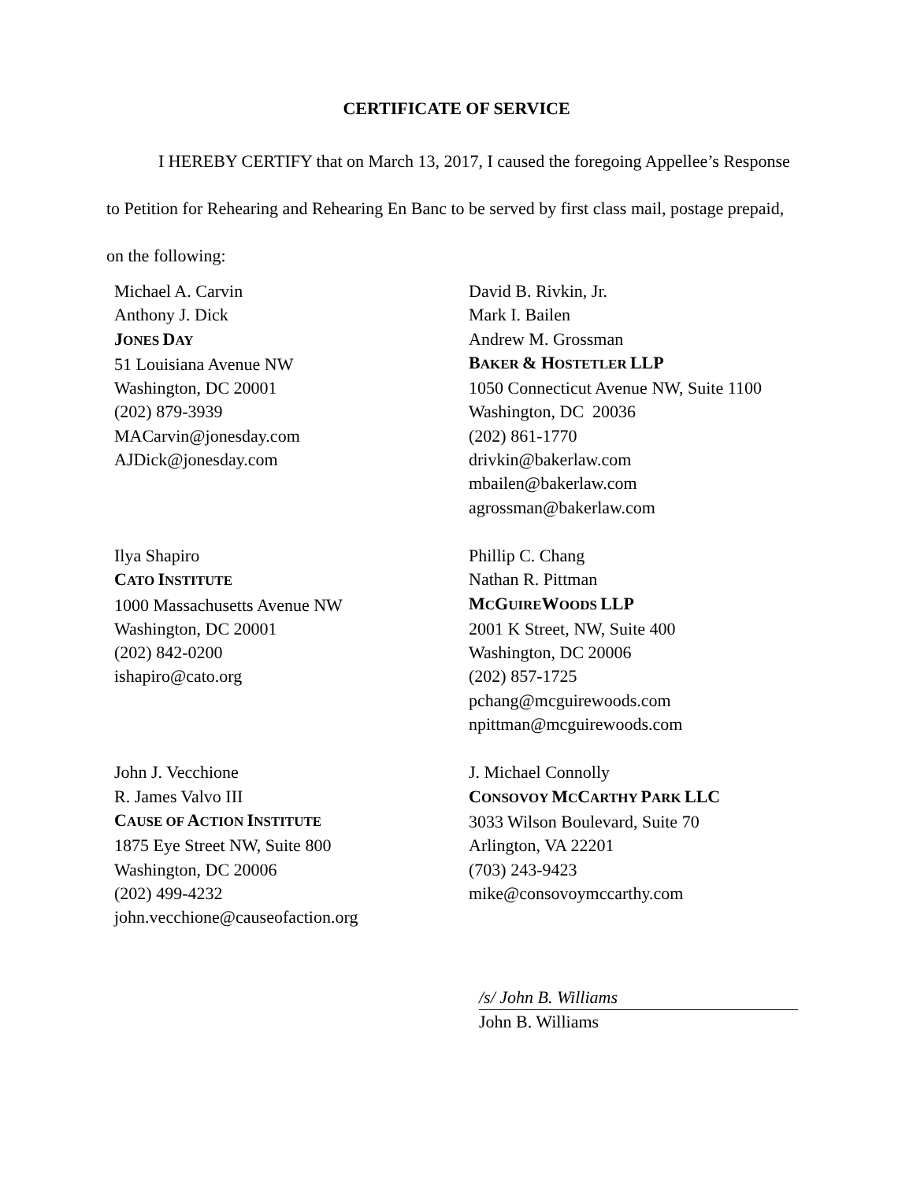CERTIFICATE OF SERVICE
I HEREBY CERTIFY that on March 13, 2017, I caused the foregoing Appellee’s Response to Petition for Rehearing and Rehearing En Banc to be served by first class mail, postage prepaid, on the following:
Michael A. Carvin
Anthony J. Dick
JONES DAY
51 Louisiana Avenue NW
Washington, DC 20001
(202) 879-3939
MACarvin@jonesday.com
AJDick@jonesday.com
David B. Rivkin, Jr.
Mark I. Bailen
Andrew M. Grossman
BAKER & HOSTETLER LLP
1050 Connecticut Avenue NW, Suite 1100
Washington, DC 20036
(202) 861-1770
drivkin@bakerlaw.com
mbailen@bakerlaw.com
agrossman@bakerlaw.com
Ilya Shapiro
CATO INSTITUTE
1000 Massachusetts Avenue NW
Washington, DC 20001
(202) 842-0200
ishapiro@cato.org
Phillip C. Chang
Nathan R. Pittman
MCGUIREWOODS LLP
2001 K Street, NW, Suite 400
Washington, DC 20006
(202) 857-1725
pchang@mcguirewoods.com
npittman@mcguirewoods.com
John J. Vecchione
R. James Valvo III
CAUSE OF ACTION INSTITUTE
1875 Eye Street NW, Suite 800
Washington, DC 20006
(202) 499-4232
john.vecchione@causeofaction.org
J. Michael Connolly
CONSOVOY MCCARTHY PARK LLC
3033 Wilson Boulevard, Suite 70
Arlington, VA 22201
(703) 243-9423
mike@consovoymccarthy.com
/s/ John B. Williams
John B. Williams